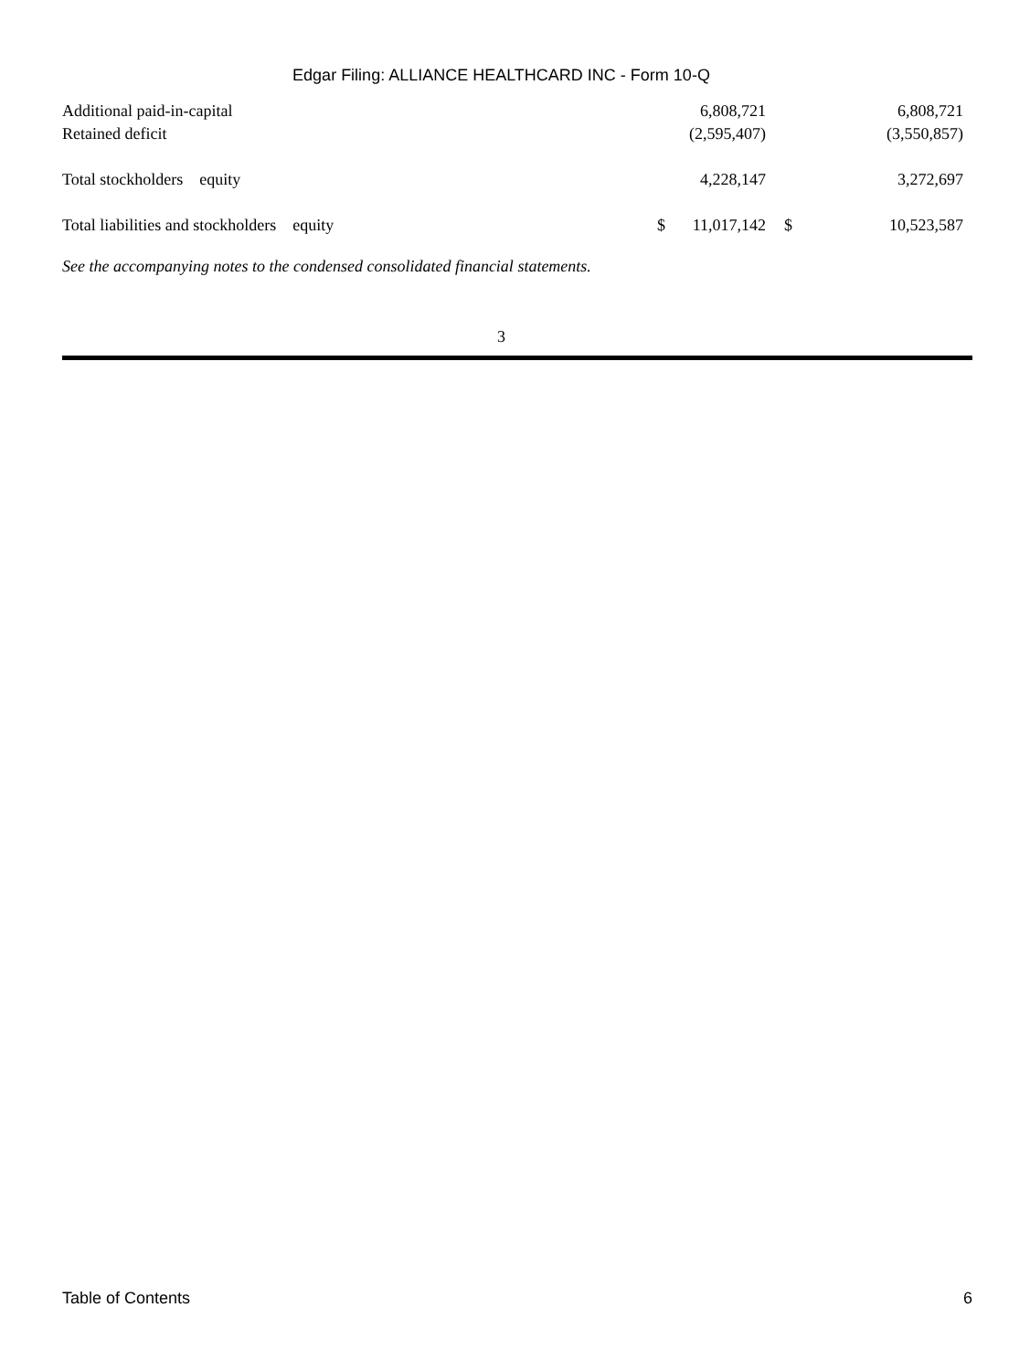Edgar Filing: ALLIANCE HEALTHCARD INC - Form 10-Q
| Additional paid-in-capital | | 6,808,721 | | | 6,808,721 | |
| Retained deficit | | (2,595,407) | | | (3,550,857) | |
| Total stockholders equity | | 4,228,147 | | | 3,272,697 | |
| Total liabilities and stockholders equity | $ | 11,017,142 | | $ | 10,523,587 | |
See the accompanying notes to the condensed consolidated financial statements.
3
Table of Contents 6